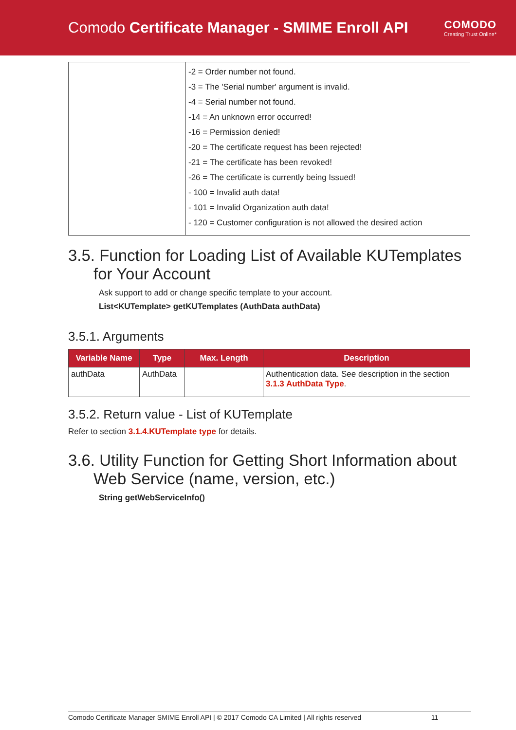Comodo Certificate Manager - SMIME Enroll API
COMODO
Creating Trust Online*
| | -2 = Order number not found. -3 = The 'Serial number' argument is invalid. -4 = Serial number not found. -14 = An unknown error occurred! -16 = Permission denied! -20 = The certificate request has been rejected! -21 = The certificate has been revoked! -26 = The certificate is currently being Issued! - 100 = Invalid auth data! - 101 = Invalid Organization auth data! - 120 = Customer configuration is not allowed the desired action |
3.5. Function for Loading List of Available KUTemplates for Your Account
Ask support to add or change specific template to your account.
List<KUTemplate> getKUTemplates (AuthData authData)
3.5.1. Arguments
| Variable Name | Type | Max. Length | Description |
| --- | --- | --- | --- |
| authData | AuthData | | Authentication data. See description in the section 3.1.3 AuthData Type . |
3.5.2. Return value - List of KUTemplate
Refer to section 3.1.4.KUTemplate type for details.
3.6. Utility Function for Getting Short Information about Web Service (name, version, etc.)
String getWebServiceInfo()
Comodo Certificate Manager SMIME Enroll API | © 2017 Comodo CA Limited | All rights reserved 11